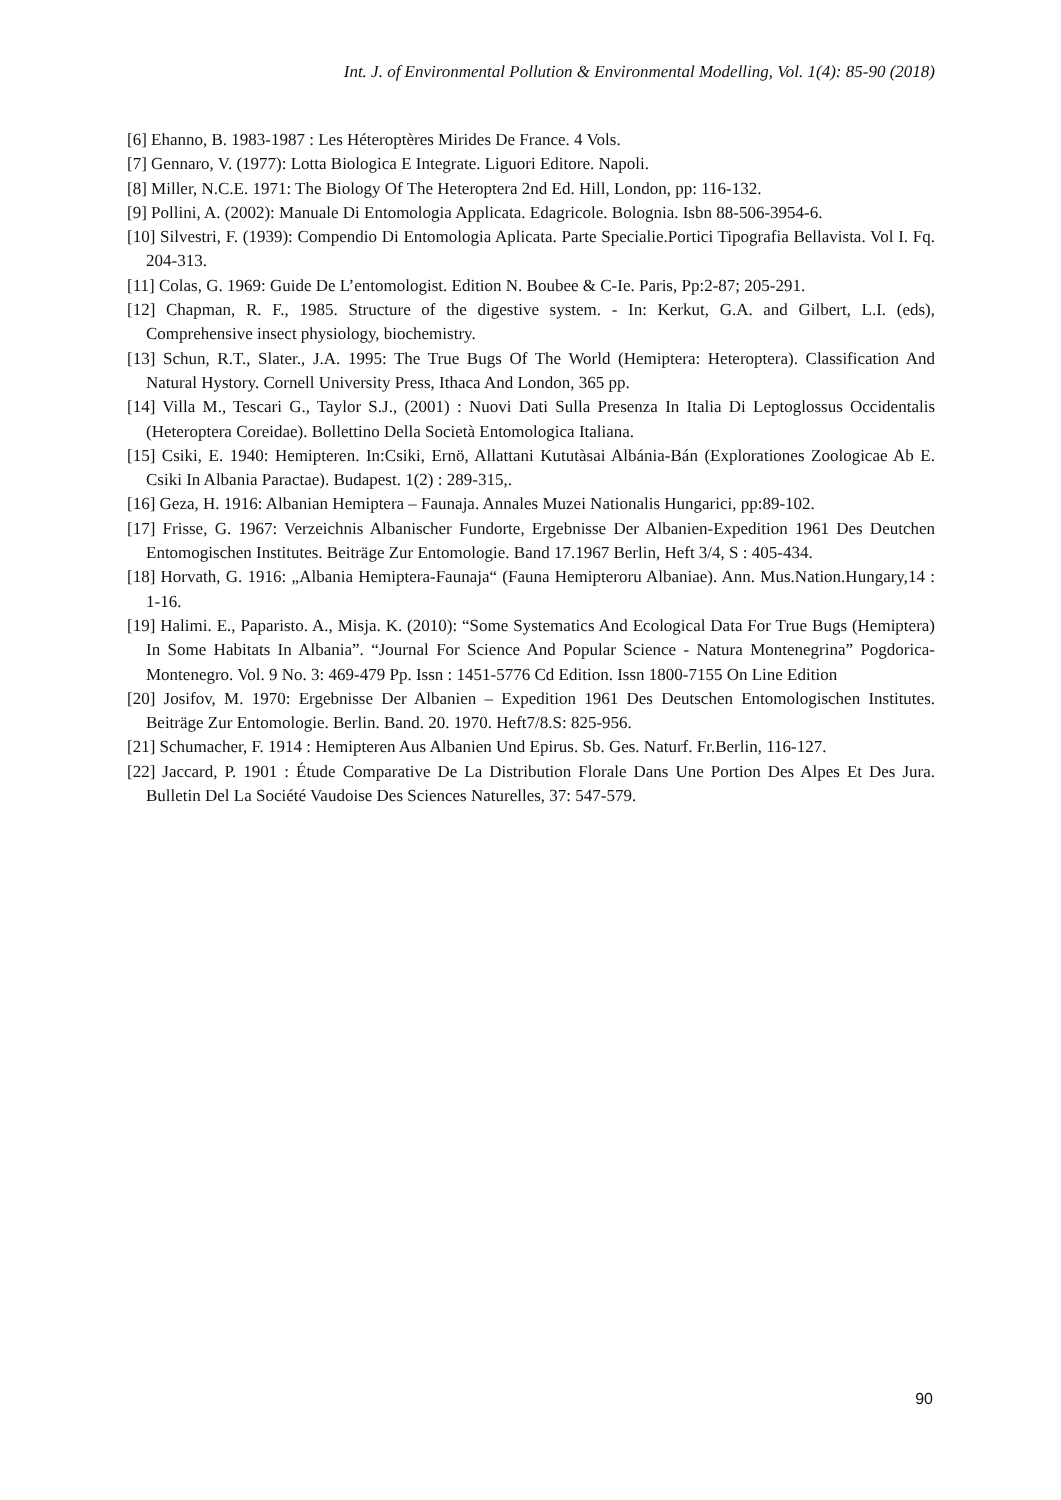Int. J. of Environmental Pollution & Environmental Modelling, Vol. 1(4): 85-90 (2018)
[6] Ehanno, B. 1983-1987 : Les Héteroptères Mirides De France. 4 Vols.
[7] Gennaro, V. (1977): Lotta Biologica E Integrate. Liguori Editore. Napoli.
[8] Miller, N.C.E. 1971: The Biology Of The Heteroptera 2nd Ed. Hill, London, pp: 116-132.
[9] Pollini, A. (2002): Manuale Di Entomologia Applicata. Edagricole. Bolognia. Isbn 88-506-3954-6.
[10] Silvestri, F. (1939): Compendio Di Entomologia Aplicata. Parte Specialie.Portici Tipografia Bellavista. Vol I. Fq. 204-313.
[11] Colas, G. 1969: Guide De L’entomologist. Edition N. Boubee & C-Ie. Paris, Pp:2-87; 205-291.
[12] Chapman, R. F., 1985. Structure of the digestive system. - In: Kerkut, G.A. and Gilbert, L.I. (eds), Comprehensive insect physiology, biochemistry.
[13] Schun, R.T., Slater., J.A. 1995: The True Bugs Of The World (Hemiptera: Heteroptera). Classification And Natural Hystory. Cornell University Press, Ithaca And London, 365 pp.
[14] Villa M., Tescari G., Taylor S.J., (2001) : Nuovi Dati Sulla Presenza In Italia Di Leptoglossus Occidentalis (Heteroptera Coreidae). Bollettino Della Società Entomologica Italiana.
[15] Csiki, E. 1940: Hemipteren. In:Csiki, Ernö, Allattani Kututàsai Albánia-Bán (Explorationes Zoologicae Ab E. Csiki In Albania Paractae). Budapest. 1(2) : 289-315,.
[16] Geza, H. 1916: Albanian Hemiptera – Faunaja. Annales Muzei Nationalis Hungarici, pp:89-102.
[17] Frisse, G. 1967: Verzeichnis Albanischer Fundorte, Ergebnisse Der Albanien-Expedition 1961 Des Deutchen Entomogischen Institutes. Beiträge Zur Entomologie. Band 17.1967 Berlin, Heft 3/4, S : 405-434.
[18] Horvath, G. 1916: „Albania Hemiptera-Faunaja“ (Fauna Hemipteroru Albaniae). Ann. Mus.Nation.Hungary,14 : 1-16.
[19] Halimi. E., Paparisto. A., Misja. K. (2010): “Some Systematics And Ecological Data For True Bugs (Hemiptera) In Some Habitats In Albania”. “Journal For Science And Popular Science - Natura Montenegrina” Pogdorica- Montenegro. Vol. 9 No. 3: 469-479 Pp. Issn : 1451-5776 Cd Edition. Issn 1800-7155 On Line Edition
[20] Josifov, M. 1970: Ergebnisse Der Albanien – Expedition 1961 Des Deutschen Entomologischen Institutes. Beiträge Zur Entomologie. Berlin. Band. 20. 1970. Heft7/8.S: 825-956.
[21] Schumacher, F. 1914 : Hemipteren Aus Albanien Und Epirus. Sb. Ges. Naturf. Fr.Berlin, 116-127.
[22] Jaccard, P. 1901 : Étude Comparative De La Distribution Florale Dans Une Portion Des Alpes Et Des Jura. Bulletin Del La Société Vaudoise Des Sciences Naturelles, 37: 547-579.
90